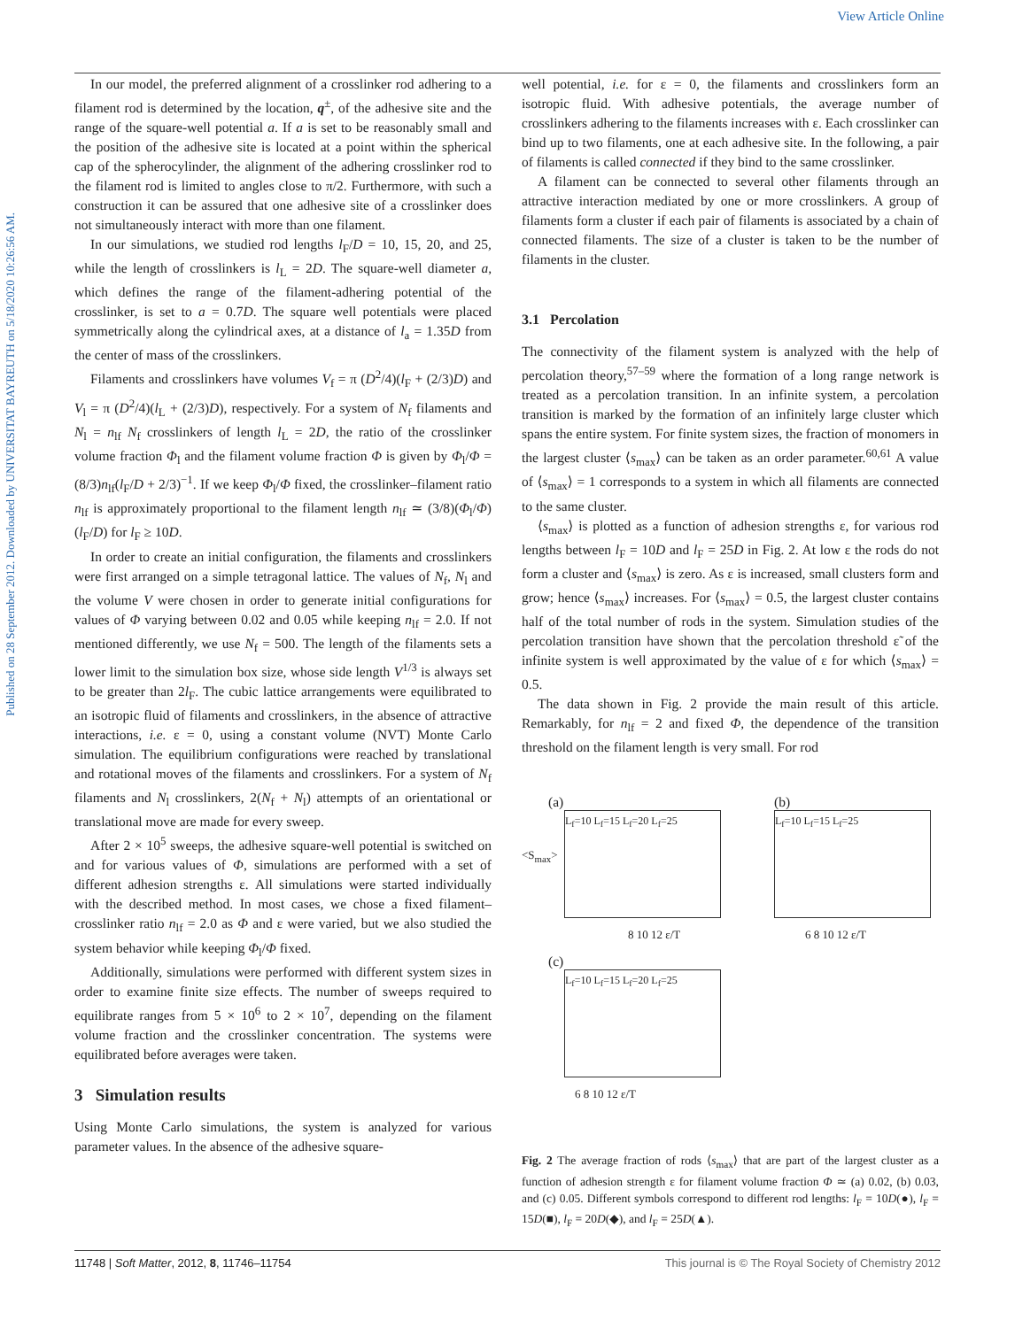View Article Online
Published on 28 September 2012. Downloaded by UNIVERSITAT BAYREUTH on 5/18/2020 10:26:56 AM.
In our model, the preferred alignment of a crosslinker rod adhering to a filament rod is determined by the location, q<sup>±</sup>, of the adhesive site and the range of the square-well potential a. If a is set to be reasonably small and the position of the adhesive site is located at a point within the spherical cap of the spherocylinder, the alignment of the adhering crosslinker rod to the filament rod is limited to angles close to π/2. Furthermore, with such a construction it can be assured that one adhesive site of a crosslinker does not simultaneously interact with more than one filament.
In our simulations, we studied rod lengths l<sub>F</sub>/D = 10, 15, 20, and 25, while the length of crosslinkers is l<sub>L</sub> = 2D. The square-well diameter a, which defines the range of the filament-adhering potential of the crosslinker, is set to a = 0.7D. The square well potentials were placed symmetrically along the cylindrical axes, at a distance of l<sub>a</sub> = 1.35D from the center of mass of the crosslinkers.
Filaments and crosslinkers have volumes V<sub>f</sub> = π (D<sup>2</sup>/4)(l<sub>F</sub> + (2/3)D) and V<sub>l</sub> = π (D<sup>2</sup>/4)(l<sub>L</sub> + (2/3)D), respectively. For a system of N<sub>f</sub> filaments and N<sub>l</sub> = n<sub>lf</sub> N<sub>f</sub> crosslinkers of length l<sub>L</sub> = 2D, the ratio of the crosslinker volume fraction Φ<sub>l</sub> and the filament volume fraction Φ is given by Φ<sub>l</sub>/Φ = (8/3)n<sub>lf</sub>(l<sub>F</sub>/D + 2/3)<sup>−1</sup>. If we keep Φ<sub>l</sub>/Φ fixed, the crosslinker–filament ratio n<sub>lf</sub> is approximately proportional to the filament length n<sub>lf</sub> ≃ (3/8)(Φ<sub>l</sub>/Φ)(l<sub>F</sub>/D) for l<sub>F</sub> ≥ 10D.
In order to create an initial configuration, the filaments and crosslinkers were first arranged on a simple tetragonal lattice. The values of N<sub>f</sub>, N<sub>l</sub> and the volume V were chosen in order to generate initial configurations for values of Φ varying between 0.02 and 0.05 while keeping n<sub>lf</sub> = 2.0. If not mentioned differently, we use N<sub>f</sub> = 500. The length of the filaments sets a lower limit to the simulation box size, whose side length V<sup>1/3</sup> is always set to be greater than 2l<sub>F</sub>. The cubic lattice arrangements were equilibrated to an isotropic fluid of filaments and crosslinkers, in the absence of attractive interactions, i.e. ε = 0, using a constant volume (NVT) Monte Carlo simulation. The equilibrium configurations were reached by translational and rotational moves of the filaments and crosslinkers. For a system of N<sub>f</sub> filaments and N<sub>l</sub> crosslinkers, 2(N<sub>f</sub> + N<sub>l</sub>) attempts of an orientational or translational move are made for every sweep.
After 2 × 10<sup>5</sup> sweeps, the adhesive square-well potential is switched on and for various values of Φ, simulations are performed with a set of different adhesion strengths ε. All simulations were started individually with the described method. In most cases, we chose a fixed filament–crosslinker ratio n<sub>lf</sub> = 2.0 as Φ and ε were varied, but we also studied the system behavior while keeping Φ<sub>l</sub>/Φ fixed.
Additionally, simulations were performed with different system sizes in order to examine finite size effects. The number of sweeps required to equilibrate ranges from 5 × 10<sup>6</sup> to 2 × 10<sup>7</sup>, depending on the filament volume fraction and the crosslinker concentration. The systems were equilibrated before averages were taken.
3 Simulation results
Using Monte Carlo simulations, the system is analyzed for various parameter values. In the absence of the adhesive square-
well potential, i.e. for ε = 0, the filaments and crosslinkers form an isotropic fluid. With adhesive potentials, the average number of crosslinkers adhering to the filaments increases with ε. Each crosslinker can bind up to two filaments, one at each adhesive site. In the following, a pair of filaments is called connected if they bind to the same crosslinker.
A filament can be connected to several other filaments through an attractive interaction mediated by one or more crosslinkers. A group of filaments form a cluster if each pair of filaments is associated by a chain of connected filaments. The size of a cluster is taken to be the number of filaments in the cluster.
3.1 Percolation
The connectivity of the filament system is analyzed with the help of percolation theory,<sup>57–59</sup> where the formation of a long range network is treated as a percolation transition. In an infinite system, a percolation transition is marked by the formation of an infinitely large cluster which spans the entire system. For finite system sizes, the fraction of monomers in the largest cluster ⟨s<sub>max</sub>⟩ can be taken as an order parameter.<sup>60,61</sup> A value of ⟨s<sub>max</sub>⟩ = 1 corresponds to a system in which all filaments are connected to the same cluster.
⟨s<sub>max</sub>⟩ is plotted as a function of adhesion strengths ε, for various rod lengths between l<sub>F</sub> = 10D and l<sub>F</sub> = 25D in Fig. 2. At low ε the rods do not form a cluster and ⟨s<sub>max</sub>⟩ is zero. As ε is increased, small clusters form and grow; hence ⟨s<sub>max</sub>⟩ increases. For ⟨s<sub>max</sub>⟩ = 0.5, the largest cluster contains half of the total number of rods in the system. Simulation studies of the percolation transition have shown that the percolation threshold ε̃ of the infinite system is well approximated by the value of ε for which ⟨s<sub>max</sub>⟩ = 0.5.
The data shown in Fig. 2 provide the main result of this article. Remarkably, for n<sub>lf</sub> = 2 and fixed Φ, the dependence of the transition threshold on the filament length is very small. For rod
(a)
L<sub>f</sub>=10 L<sub>f</sub>=15 L<sub>f</sub>=20 L<sub>f</sub>=25
8 10 12 ε/T
(b)
L<sub>f</sub>=10 L<sub>f</sub>=15 L<sub>f</sub>=25
6 8 10 12 ε/T
(c)
L<sub>f</sub>=10 L<sub>f</sub>=15 L<sub>f</sub>=20 L<sub>f</sub>=25
6 8 10 12 ε/T
<S<sub>max</sub>>
Fig. 2 The average fraction of rods ⟨s<sub>max</sub>⟩ that are part of the largest cluster as a function of adhesion strength ε for filament volume fraction Φ ≃ (a) 0.02, (b) 0.03, and (c) 0.05. Different symbols correspond to different rod lengths: l<sub>F</sub> = 10D(●), l<sub>F</sub> = 15D(■), l<sub>F</sub> = 20D(◆), and l<sub>F</sub> = 25D(▲).
11748 | Soft Matter, 2012, 8, 11746–11754 This journal is © The Royal Society of Chemistry 2012